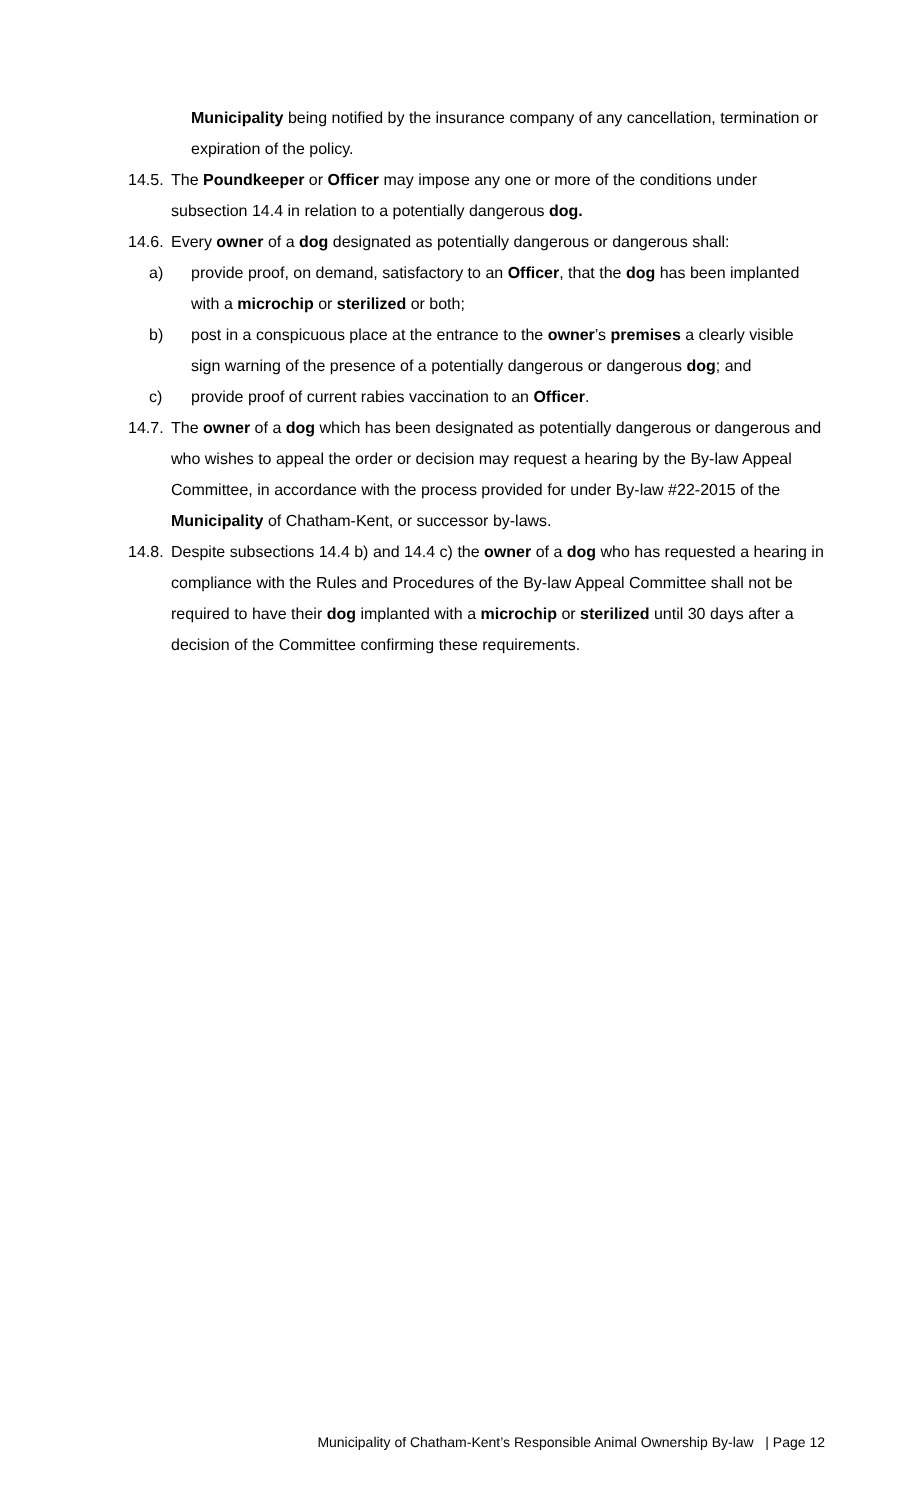Municipality being notified by the insurance company of any cancellation, termination or expiration of the policy.
14.5. The Poundkeeper or Officer may impose any one or more of the conditions under subsection 14.4 in relation to a potentially dangerous dog.
14.6. Every owner of a dog designated as potentially dangerous or dangerous shall:
a) provide proof, on demand, satisfactory to an Officer, that the dog has been implanted with a microchip or sterilized or both;
b) post in a conspicuous place at the entrance to the owner’s premises a clearly visible sign warning of the presence of a potentially dangerous or dangerous dog; and
c) provide proof of current rabies vaccination to an Officer.
14.7. The owner of a dog which has been designated as potentially dangerous or dangerous and who wishes to appeal the order or decision may request a hearing by the By-law Appeal Committee, in accordance with the process provided for under By-law #22-2015 of the Municipality of Chatham-Kent, or successor by-laws.
14.8. Despite subsections 14.4 b) and 14.4 c) the owner of a dog who has requested a hearing in compliance with the Rules and Procedures of the By-law Appeal Committee shall not be required to have their dog implanted with a microchip or sterilized until 30 days after a decision of the Committee confirming these requirements.
Municipality of Chatham-Kent’s Responsible Animal Ownership By-law | Page 12